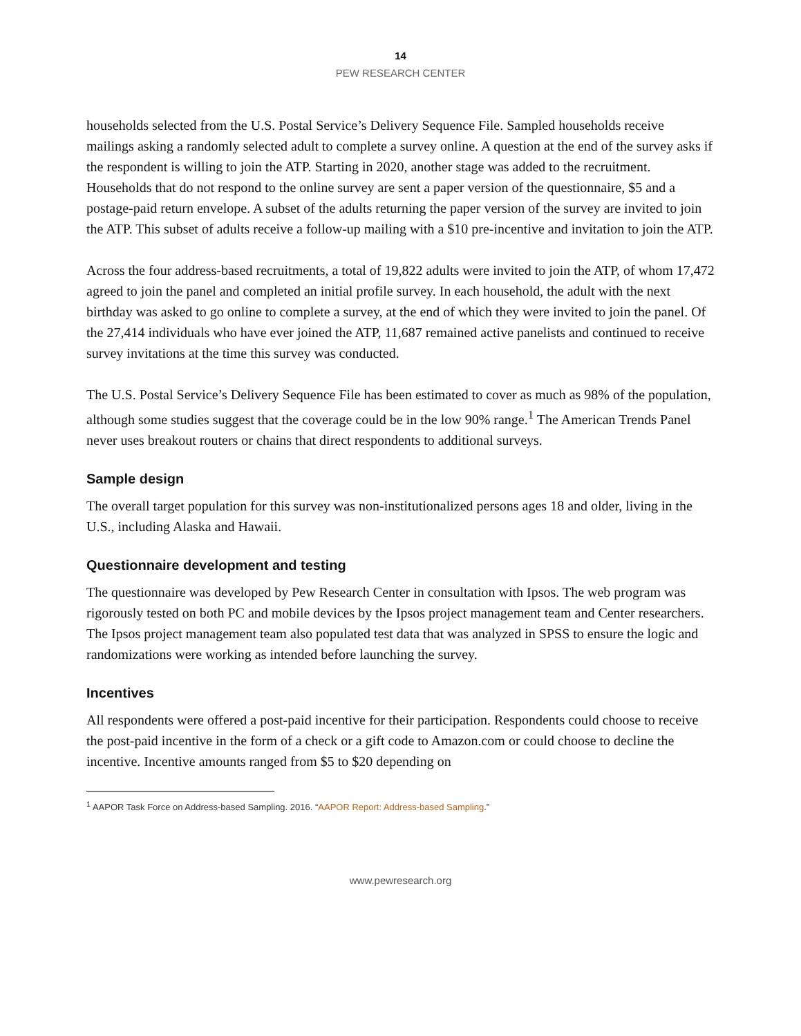14
PEW RESEARCH CENTER
households selected from the U.S. Postal Service’s Delivery Sequence File. Sampled households receive mailings asking a randomly selected adult to complete a survey online. A question at the end of the survey asks if the respondent is willing to join the ATP. Starting in 2020, another stage was added to the recruitment. Households that do not respond to the online survey are sent a paper version of the questionnaire, $5 and a postage-paid return envelope. A subset of the adults returning the paper version of the survey are invited to join the ATP. This subset of adults receive a follow-up mailing with a $10 pre-incentive and invitation to join the ATP.
Across the four address-based recruitments, a total of 19,822 adults were invited to join the ATP, of whom 17,472 agreed to join the panel and completed an initial profile survey. In each household, the adult with the next birthday was asked to go online to complete a survey, at the end of which they were invited to join the panel. Of the 27,414 individuals who have ever joined the ATP, 11,687 remained active panelists and continued to receive survey invitations at the time this survey was conducted.
The U.S. Postal Service’s Delivery Sequence File has been estimated to cover as much as 98% of the population, although some studies suggest that the coverage could be in the low 90% range.<sup>1</sup> The American Trends Panel never uses breakout routers or chains that direct respondents to additional surveys.
Sample design
The overall target population for this survey was non-institutionalized persons ages 18 and older, living in the U.S., including Alaska and Hawaii.
Questionnaire development and testing
The questionnaire was developed by Pew Research Center in consultation with Ipsos. The web program was rigorously tested on both PC and mobile devices by the Ipsos project management team and Center researchers. The Ipsos project management team also populated test data that was analyzed in SPSS to ensure the logic and randomizations were working as intended before launching the survey.
Incentives
All respondents were offered a post-paid incentive for their participation. Respondents could choose to receive the post-paid incentive in the form of a check or a gift code to Amazon.com or could choose to decline the incentive. Incentive amounts ranged from $5 to $20 depending on
<sup>1</sup> AAPOR Task Force on Address-based Sampling. 2016. “AAPOR Report: Address-based Sampling.”
www.pewresearch.org